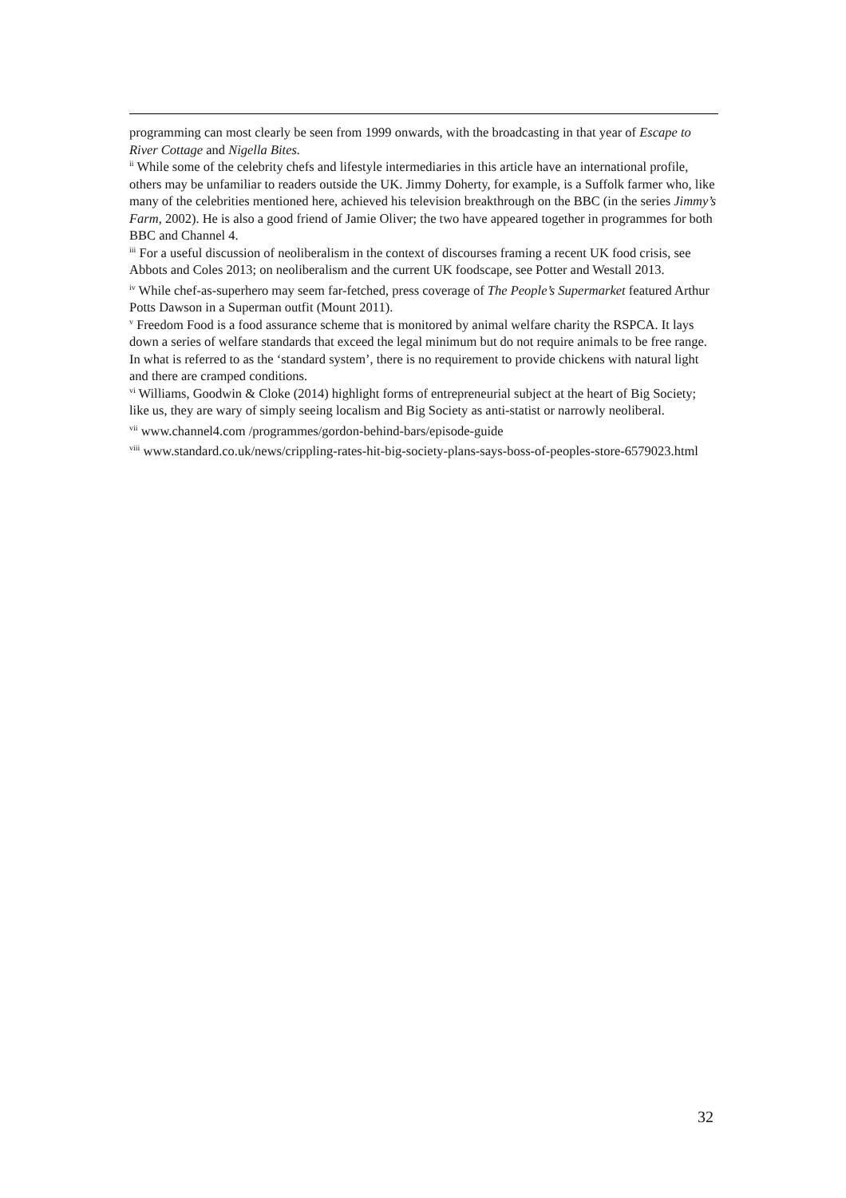programming can most clearly be seen from 1999 onwards, with the broadcasting in that year of Escape to River Cottage and Nigella Bites.
<sup>ii</sup> While some of the celebrity chefs and lifestyle intermediaries in this article have an international profile, others may be unfamiliar to readers outside the UK. Jimmy Doherty, for example, is a Suffolk farmer who, like many of the celebrities mentioned here, achieved his television breakthrough on the BBC (in the series Jimmy’s Farm, 2002). He is also a good friend of Jamie Oliver; the two have appeared together in programmes for both BBC and Channel 4.
<sup>iii</sup> For a useful discussion of neoliberalism in the context of discourses framing a recent UK food crisis, see Abbots and Coles 2013; on neoliberalism and the current UK foodscape, see Potter and Westall 2013.
<sup>iv</sup> While chef-as-superhero may seem far-fetched, press coverage of The People’s Supermarket featured Arthur Potts Dawson in a Superman outfit (Mount 2011).
<sup>v</sup> Freedom Food is a food assurance scheme that is monitored by animal welfare charity the RSPCA. It lays down a series of welfare standards that exceed the legal minimum but do not require animals to be free range. In what is referred to as the ‘standard system’, there is no requirement to provide chickens with natural light and there are cramped conditions.
<sup>vi</sup> Williams, Goodwin & Cloke (2014) highlight forms of entrepreneurial subject at the heart of Big Society; like us, they are wary of simply seeing localism and Big Society as anti-statist or narrowly neoliberal.
<sup>vii</sup> www.channel4.com /programmes/gordon-behind-bars/episode-guide
<sup>viii</sup> www.standard.co.uk/news/crippling-rates-hit-big-society-plans-says-boss-of-peoples-store-6579023.html
32